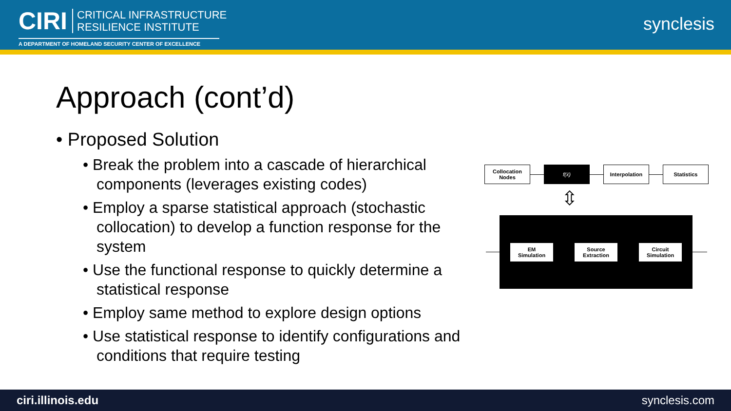CIRI
CRITICAL INFRASTRUCTURE
RESILIENCE INSTITUTE
A DEPARTMENT OF HOMELAND SECURITY CENTER OF EXCELLENCE
synclesis
Approach (cont’d)
• Proposed Solution
• Break the problem into a cascade of hierarchical components (leverages existing codes)
• Employ a sparse statistical approach (stochastic collocation) to develop a function response for the system
• Use the functional response to quickly determine a statistical response
• Employ same method to explore design options
• Use statistical response to identify configurations and conditions that require testing
Collocation
Nodes
f(x̄) Interpolation Statistics
⇳
EM
Simulation
Source
Extraction
Circuit
Simulation
ciri.illinois.edu synclesis.com